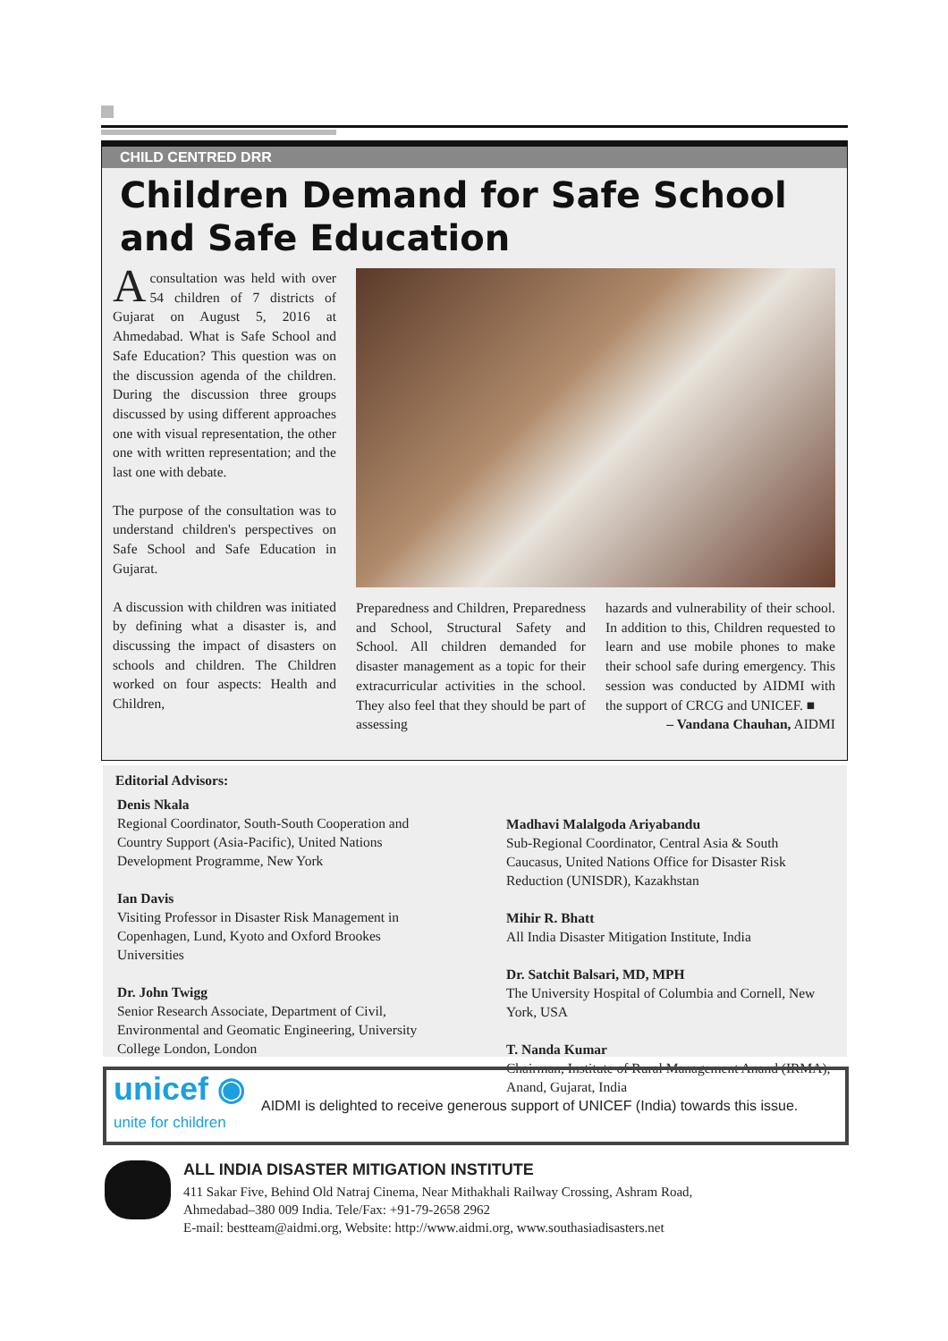CHILD CENTRED DRR
Children Demand for Safe School and Safe Education
Aconsultation was held with over 54 children of 7 districts of Gujarat on August 5, 2016 at Ahmedabad. What is Safe School and Safe Education? This question was on the discussion agenda of the children. During the discussion three groups discussed by using different approaches one with visual representation, the other one with written representation; and the last one with debate.
The purpose of the consultation was to understand children's perspectives on Safe School and Safe Education in Gujarat.
A discussion with children was initiated by defining what a disaster is, and discussing the impact of disasters on schools and children. The Children worked on four aspects: Health and Children,
Preparedness and Children, Preparedness and School, Structural Safety and School. All children demanded for disaster management as a topic for their extracurricular activities in the school. They also feel that they should be part of assessing
hazards and vulnerability of their school. In addition to this, Children requested to learn and use mobile phones to make their school safe during emergency. This session was conducted by AIDMI with the support of CRCG and UNICEF. ■
– Vandana Chauhan, AIDMI
Editorial Advisors:
Denis Nkala
Regional Coordinator, South-South Cooperation and Country Support (Asia-Pacific), United Nations Development Programme, New York
Ian Davis
Visiting Professor in Disaster Risk Management in Copenhagen, Lund, Kyoto and Oxford Brookes Universities
Dr. John Twigg
Senior Research Associate, Department of Civil, Environmental and Geomatic Engineering, University College London, London
Madhavi Malalgoda Ariyabandu
Sub-Regional Coordinator, Central Asia & South Caucasus, United Nations Office for Disaster Risk Reduction (UNISDR), Kazakhstan
Mihir R. Bhatt
All India Disaster Mitigation Institute, India
Dr. Satchit Balsari, MD, MPH
The University Hospital of Columbia and Cornell, New York, USA
T. Nanda Kumar
Chairman, Institute of Rural Management Anand (IRMA), Anand, Gujarat, India
unicef ◉
unite for children
AIDMI is delighted to receive generous support of UNICEF (India) towards this issue.
ALL INDIA DISASTER MITIGATION INSTITUTE
411 Sakar Five, Behind Old Natraj Cinema, Near Mithakhali Railway Crossing, Ashram Road,
Ahmedabad–380 009 India. Tele/Fax: +91-79-2658 2962
E-mail: bestteam@aidmi.org, Website: http://www.aidmi.org, www.southasiadisasters.net